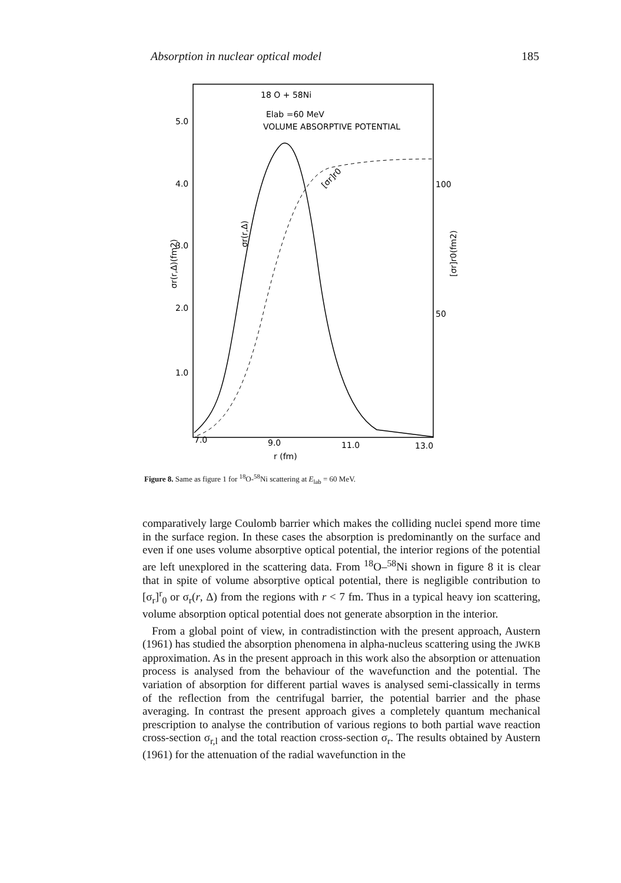Absorption in nuclear optical model 185
18 O + 58Ni
Elab =60 MeV
VOLUME ABSORPTIVE POTENTIAL
5.0
4.0
3.0
2.0
1.0
100
50
7.0
9.0
11.0
13.0
r (fm)
σr(r,Δ)(fm2)
σr(r,Δ)
[σr]r0(fm2)
[σr]r0
Figure 8. Same as figure 1 for <sup>18</sup>O-<sup>58</sup>Ni scattering at E<sub>lab</sub> = 60 MeV.
comparatively large Coulomb barrier which makes the colliding nuclei spend more time in the surface region. In these cases the absorption is predominantly on the surface and even if one uses volume absorptive optical potential, the interior regions of the potential are left unexplored in the scattering data. From <sup>18</sup>O–<sup>58</sup>Ni shown in figure 8 it is clear that in spite of volume absorptive optical potential, there is negligible contribution to [σ<sub>r</sub>]<sup>r</sup><sub>0</sub> or σ<sub>r</sub>(r, Δ) from the regions with r < 7 fm. Thus in a typical heavy ion scattering, volume absorption optical potential does not generate absorption in the interior.
From a global point of view, in contradistinction with the present approach, Austern (1961) has studied the absorption phenomena in alpha-nucleus scattering using the JWKB approximation. As in the present approach in this work also the absorption or attenuation process is analysed from the behaviour of the wavefunction and the potential. The variation of absorption for different partial waves is analysed semi-classically in terms of the reflection from the centrifugal barrier, the potential barrier and the phase averaging. In contrast the present approach gives a completely quantum mechanical prescription to analyse the contribution of various regions to both partial wave reaction cross-section σ<sub>r,l</sub> and the total reaction cross-section σ<sub>r</sub>. The results obtained by Austern (1961) for the attenuation of the radial wavefunction in the